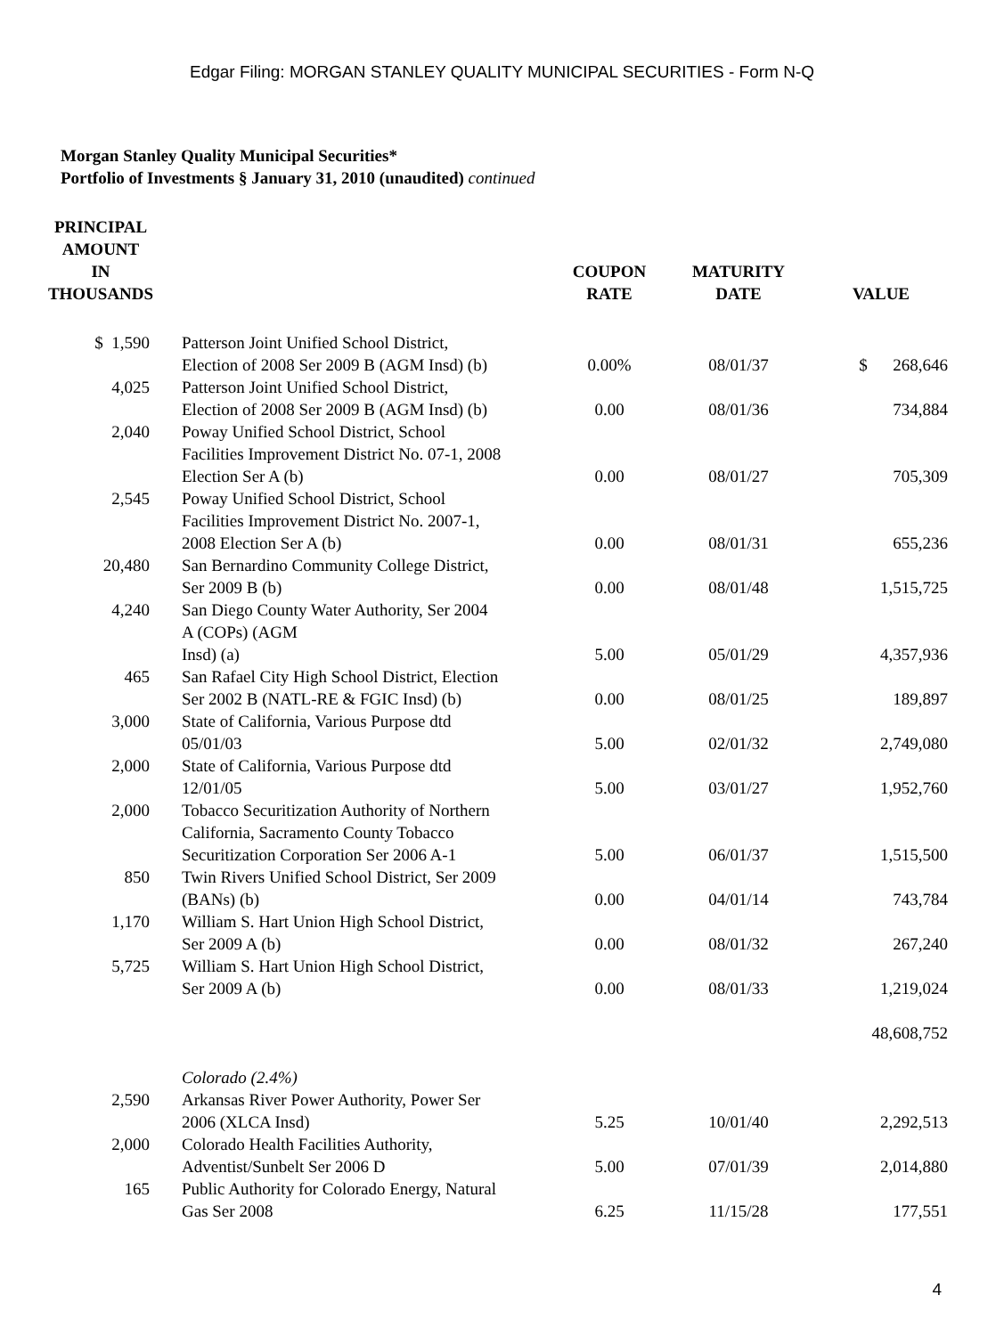Edgar Filing: MORGAN STANLEY QUALITY MUNICIPAL SECURITIES - Form N-Q
Morgan Stanley Quality Municipal Securities*
Portfolio of Investments § January 31, 2010 (unaudited) continued
| PRINCIPAL AMOUNT IN THOUSANDS | | COUPON RATE | MATURITY DATE | VALUE |
| --- | --- | --- | --- | --- |
| $ 1,590 | Patterson Joint Unified School District, Election of 2008 Ser 2009 B (AGM Insd) (b) | 0.00% | 08/01/37 | $ 268,646 |
| 4,025 | Patterson Joint Unified School District, Election of 2008 Ser 2009 B (AGM Insd) (b) | 0.00 | 08/01/36 | 734,884 |
| 2,040 | Poway Unified School District, School Facilities Improvement District No. 07-1, 2008 Election Ser A (b) | 0.00 | 08/01/27 | 705,309 |
| 2,545 | Poway Unified School District, School Facilities Improvement District No. 2007-1, 2008 Election Ser A (b) | 0.00 | 08/01/31 | 655,236 |
| 20,480 | San Bernardino Community College District, Ser 2009 B (b) | 0.00 | 08/01/48 | 1,515,725 |
| 4,240 | San Diego County Water Authority, Ser 2004 A (COPs) (AGM Insd) (a) | 5.00 | 05/01/29 | 4,357,936 |
| 465 | San Rafael City High School District, Election Ser 2002 B (NATL-RE & FGIC Insd) (b) | 0.00 | 08/01/25 | 189,897 |
| 3,000 | State of California, Various Purpose dtd 05/01/03 | 5.00 | 02/01/32 | 2,749,080 |
| 2,000 | State of California, Various Purpose dtd 12/01/05 | 5.00 | 03/01/27 | 1,952,760 |
| 2,000 | Tobacco Securitization Authority of Northern California, Sacramento County Tobacco Securitization Corporation Ser 2006 A-1 | 5.00 | 06/01/37 | 1,515,500 |
| 850 | Twin Rivers Unified School District, Ser 2009 (BANs) (b) | 0.00 | 04/01/14 | 743,784 |
| 1,170 | William S. Hart Union High School District, Ser 2009 A (b) | 0.00 | 08/01/32 | 267,240 |
| 5,725 | William S. Hart Union High School District, Ser 2009 A (b) | 0.00 | 08/01/33 | 1,219,024 |
| | | | | 48,608,752 |
| | Colorado (2.4%) | | | |
| 2,590 | Arkansas River Power Authority, Power Ser 2006 (XLCA Insd) | 5.25 | 10/01/40 | 2,292,513 |
| 2,000 | Colorado Health Facilities Authority, Adventist/Sunbelt Ser 2006 D | 5.00 | 07/01/39 | 2,014,880 |
| 165 | Public Authority for Colorado Energy, Natural Gas Ser 2008 | 6.25 | 11/15/28 | 177,551 |
4